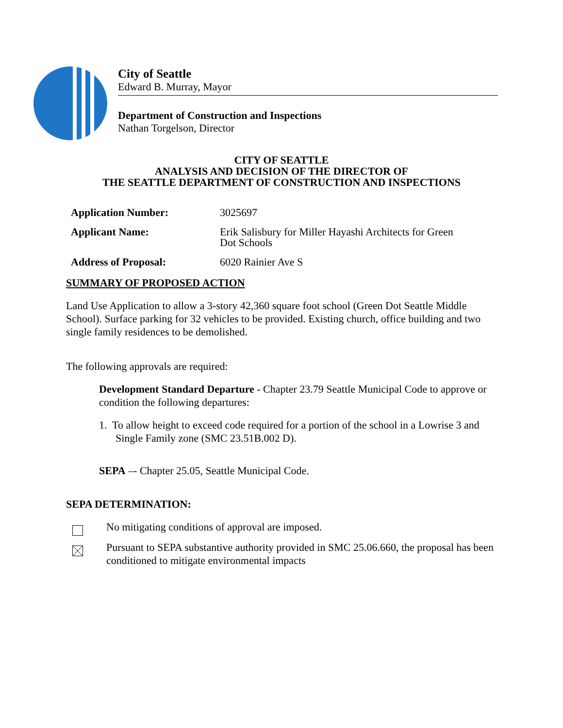City of Seattle
Edward B. Murray, Mayor
Department of Construction and Inspections
Nathan Torgelson, Director
CITY OF SEATTLE
ANALYSIS AND DECISION OF THE DIRECTOR OF
THE SEATTLE DEPARTMENT OF CONSTRUCTION AND INSPECTIONS
| Application Number: | 3025697 |
| Applicant Name: | Erik Salisbury for Miller Hayashi Architects for Green Dot Schools |
| Address of Proposal: | 6020 Rainier Ave S |
SUMMARY OF PROPOSED ACTION
Land Use Application to allow a 3-story 42,360 square foot school (Green Dot Seattle Middle School). Surface parking for 32 vehicles to be provided. Existing church, office building and two single family residences to be demolished.
The following approvals are required:
Development Standard Departure - Chapter 23.79 Seattle Municipal Code to approve or condition the following departures:
1. To allow height to exceed code required for a portion of the school in a Lowrise 3 and Single Family zone (SMC 23.51B.002 D).
SEPA –- Chapter 25.05, Seattle Municipal Code.
SEPA DETERMINATION:
No mitigating conditions of approval are imposed.
Pursuant to SEPA substantive authority provided in SMC 25.06.660, the proposal has been conditioned to mitigate environmental impacts